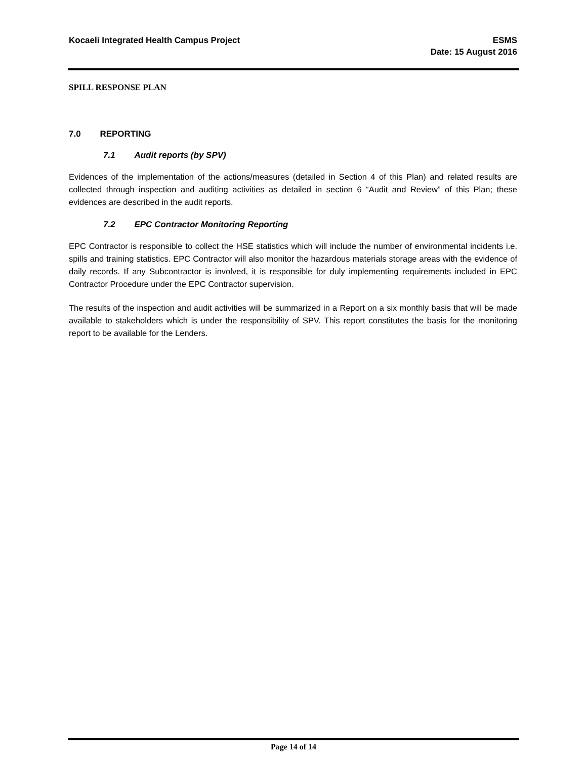Kocaeli Integrated Health Campus Project
ESMS
Date: 15 August 2016
SPILL RESPONSE PLAN
7.0 REPORTING
7.1 Audit reports (by SPV)
Evidences of the implementation of the actions/measures (detailed in Section 4 of this Plan) and related results are collected through inspection and auditing activities as detailed in section 6 “Audit and Review” of this Plan; these evidences are described in the audit reports.
7.2 EPC Contractor Monitoring Reporting
EPC Contractor is responsible to collect the HSE statistics which will include the number of environmental incidents i.e. spills and training statistics. EPC Contractor will also monitor the hazardous materials storage areas with the evidence of daily records. If any Subcontractor is involved, it is responsible for duly implementing requirements included in EPC Contractor Procedure under the EPC Contractor supervision.
The results of the inspection and audit activities will be summarized in a Report on a six monthly basis that will be made available to stakeholders which is under the responsibility of SPV. This report constitutes the basis for the monitoring report to be available for the Lenders.
Page 14 of 14